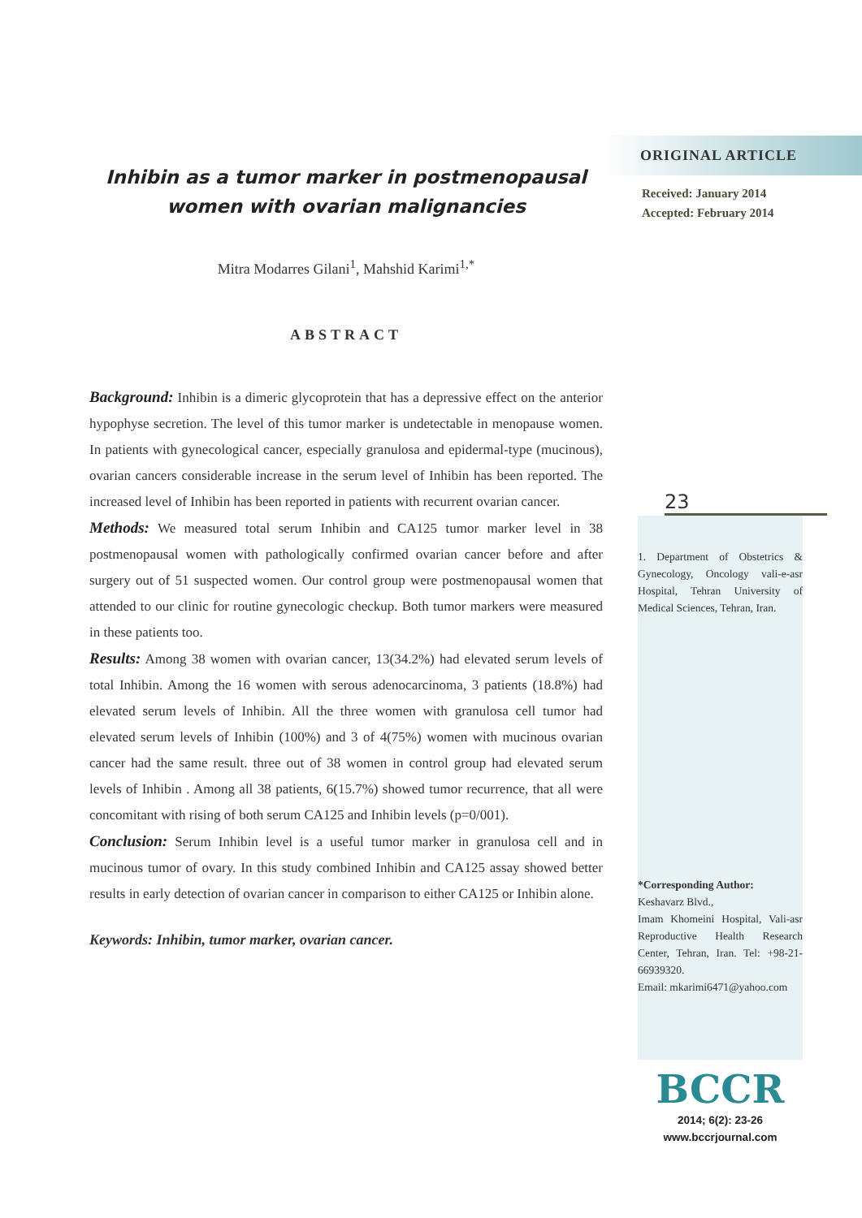Inhibin as a tumor marker in postmenopausal women with ovarian malignancies
Mitra Modarres Gilani<sup>1</sup>, Mahshid Karimi<sup>1,*</sup>
ABSTRACT
Background: Inhibin is a dimeric glycoprotein that has a depressive effect on the anterior hypophyse secretion. The level of this tumor marker is undetectable in menopause women. In patients with gynecological cancer, especially granulosa and epidermal-type (mucinous), ovarian cancers considerable increase in the serum level of Inhibin has been reported. The increased level of Inhibin has been reported in patients with recurrent ovarian cancer.
Methods: We measured total serum Inhibin and CA125 tumor marker level in 38 postmenopausal women with pathologically confirmed ovarian cancer before and after surgery out of 51 suspected women. Our control group were postmenopausal women that attended to our clinic for routine gynecologic checkup. Both tumor markers were measured in these patients too.
Results: Among 38 women with ovarian cancer, 13(34.2%) had elevated serum levels of total Inhibin. Among the 16 women with serous adenocarcinoma, 3 patients (18.8%) had elevated serum levels of Inhibin. All the three women with granulosa cell tumor had elevated serum levels of Inhibin (100%) and 3 of 4(75%) women with mucinous ovarian cancer had the same result. three out of 38 women in control group had elevated serum levels of Inhibin . Among all 38 patients, 6(15.7%) showed tumor recurrence, that all were concomitant with rising of both serum CA125 and Inhibin levels (p=0/001).
Conclusion: Serum Inhibin level is a useful tumor marker in granulosa cell and in mucinous tumor of ovary. In this study combined Inhibin and CA125 assay showed better results in early detection of ovarian cancer in comparison to either CA125 or Inhibin alone.
Keywords: Inhibin, tumor marker, ovarian cancer.
ORIGINAL ARTICLE
Received: January 2014
Accepted: February 2014
23
1. Department of Obstetrics & Gynecology, Oncology vali-e-asr Hospital, Tehran University of Medical Sciences, Tehran, Iran.
*Corresponding Author:
Keshavarz Blvd.,
Imam Khomeini Hospital, Vali-asr Reproductive Health Research Center, Tehran, Iran. Tel: +98-21-66939320.
Email: mkarimi6471@yahoo.com
BCCR
2014; 6(2): 23-26
www.bccrjournal.com